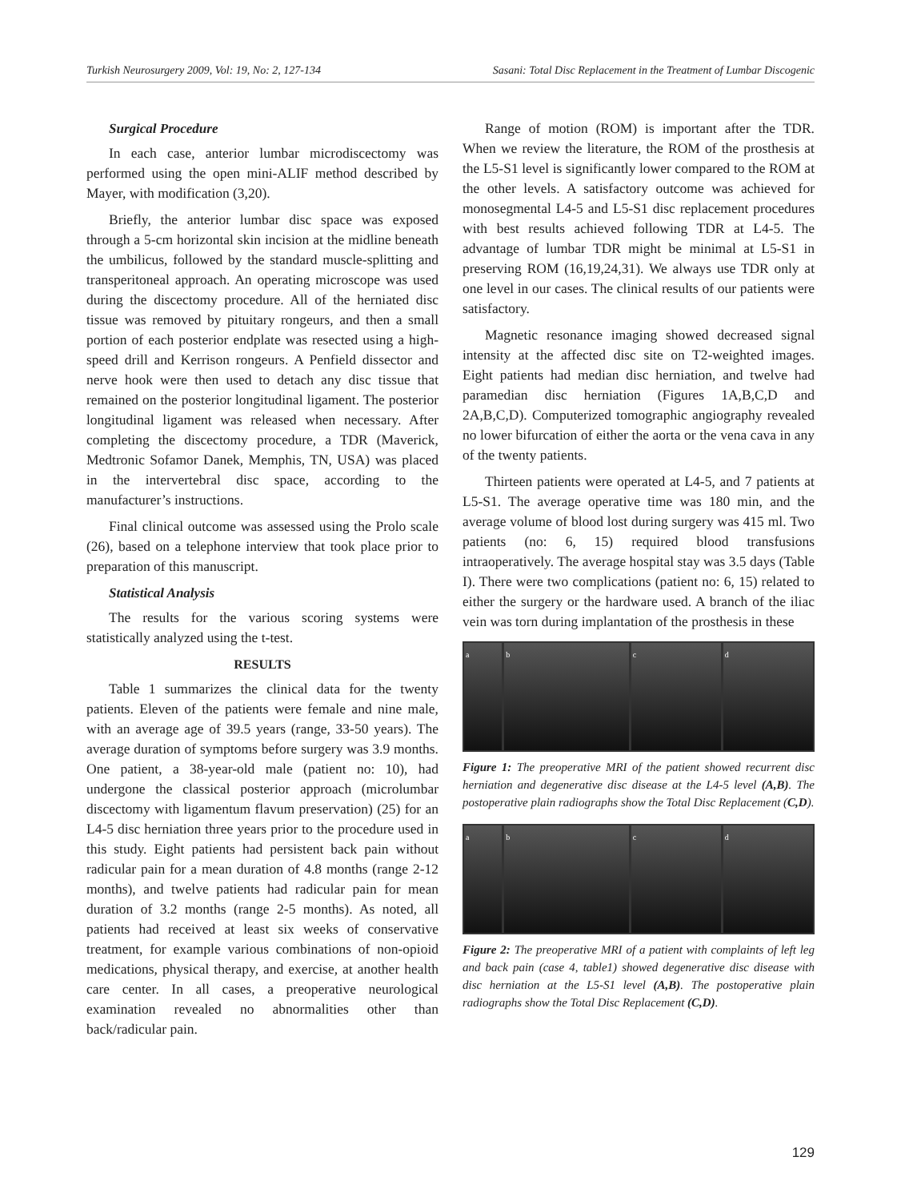Turkish Neurosurgery 2009, Vol: 19, No: 2, 127-134 Sasani: Total Disc Replacement in the Treatment of Lumbar Discogenic
Surgical Procedure
In each case, anterior lumbar microdiscectomy was performed using the open mini-ALIF method described by Mayer, with modification (3,20).
Briefly, the anterior lumbar disc space was exposed through a 5-cm horizontal skin incision at the midline beneath the umbilicus, followed by the standard muscle-splitting and transperitoneal approach. An operating microscope was used during the discectomy procedure. All of the herniated disc tissue was removed by pituitary rongeurs, and then a small portion of each posterior endplate was resected using a high-speed drill and Kerrison rongeurs. A Penfield dissector and nerve hook were then used to detach any disc tissue that remained on the posterior longitudinal ligament. The posterior longitudinal ligament was released when necessary. After completing the discectomy procedure, a TDR (Maverick, Medtronic Sofamor Danek, Memphis, TN, USA) was placed in the intervertebral disc space, according to the manufacturer’s instructions.
Final clinical outcome was assessed using the Prolo scale (26), based on a telephone interview that took place prior to preparation of this manuscript.
Statistical Analysis
The results for the various scoring systems were statistically analyzed using the t-test.
RESULTS
Table 1 summarizes the clinical data for the twenty patients. Eleven of the patients were female and nine male, with an average age of 39.5 years (range, 33-50 years). The average duration of symptoms before surgery was 3.9 months. One patient, a 38-year-old male (patient no: 10), had undergone the classical posterior approach (microlumbar discectomy with ligamentum flavum preservation) (25) for an L4-5 disc herniation three years prior to the procedure used in this study. Eight patients had persistent back pain without radicular pain for a mean duration of 4.8 months (range 2-12 months), and twelve patients had radicular pain for mean duration of 3.2 months (range 2-5 months). As noted, all patients had received at least six weeks of conservative treatment, for example various combinations of non-opioid medications, physical therapy, and exercise, at another health care center. In all cases, a preoperative neurological examination revealed no abnormalities other than back/radicular pain.
Range of motion (ROM) is important after the TDR. When we review the literature, the ROM of the prosthesis at the L5-S1 level is significantly lower compared to the ROM at the other levels. A satisfactory outcome was achieved for monosegmental L4-5 and L5-S1 disc replacement procedures with best results achieved following TDR at L4-5. The advantage of lumbar TDR might be minimal at L5-S1 in preserving ROM (16,19,24,31). We always use TDR only at one level in our cases. The clinical results of our patients were satisfactory.
Magnetic resonance imaging showed decreased signal intensity at the affected disc site on T2-weighted images. Eight patients had median disc herniation, and twelve had paramedian disc herniation (Figures 1A,B,C,D and 2A,B,C,D). Computerized tomographic angiography revealed no lower bifurcation of either the aorta or the vena cava in any of the twenty patients.
Thirteen patients were operated at L4-5, and 7 patients at L5-S1. The average operative time was 180 min, and the average volume of blood lost during surgery was 415 ml. Two patients (no: 6, 15) required blood transfusions intraoperatively. The average hospital stay was 3.5 days (Table I). There were two complications (patient no: 6, 15) related to either the surgery or the hardware used. A branch of the iliac vein was torn during implantation of the prosthesis in these
a b c d
Figure 1: The preoperative MRI of the patient showed recurrent disc herniation and degenerative disc disease at the L4-5 level (A,B). The postoperative plain radiographs show the Total Disc Replacement (C,D).
a b c d
Figure 2: The preoperative MRI of a patient with complaints of left leg and back pain (case 4, table1) showed degenerative disc disease with disc herniation at the L5-S1 level (A,B). The postoperative plain radiographs show the Total Disc Replacement (C,D).
129